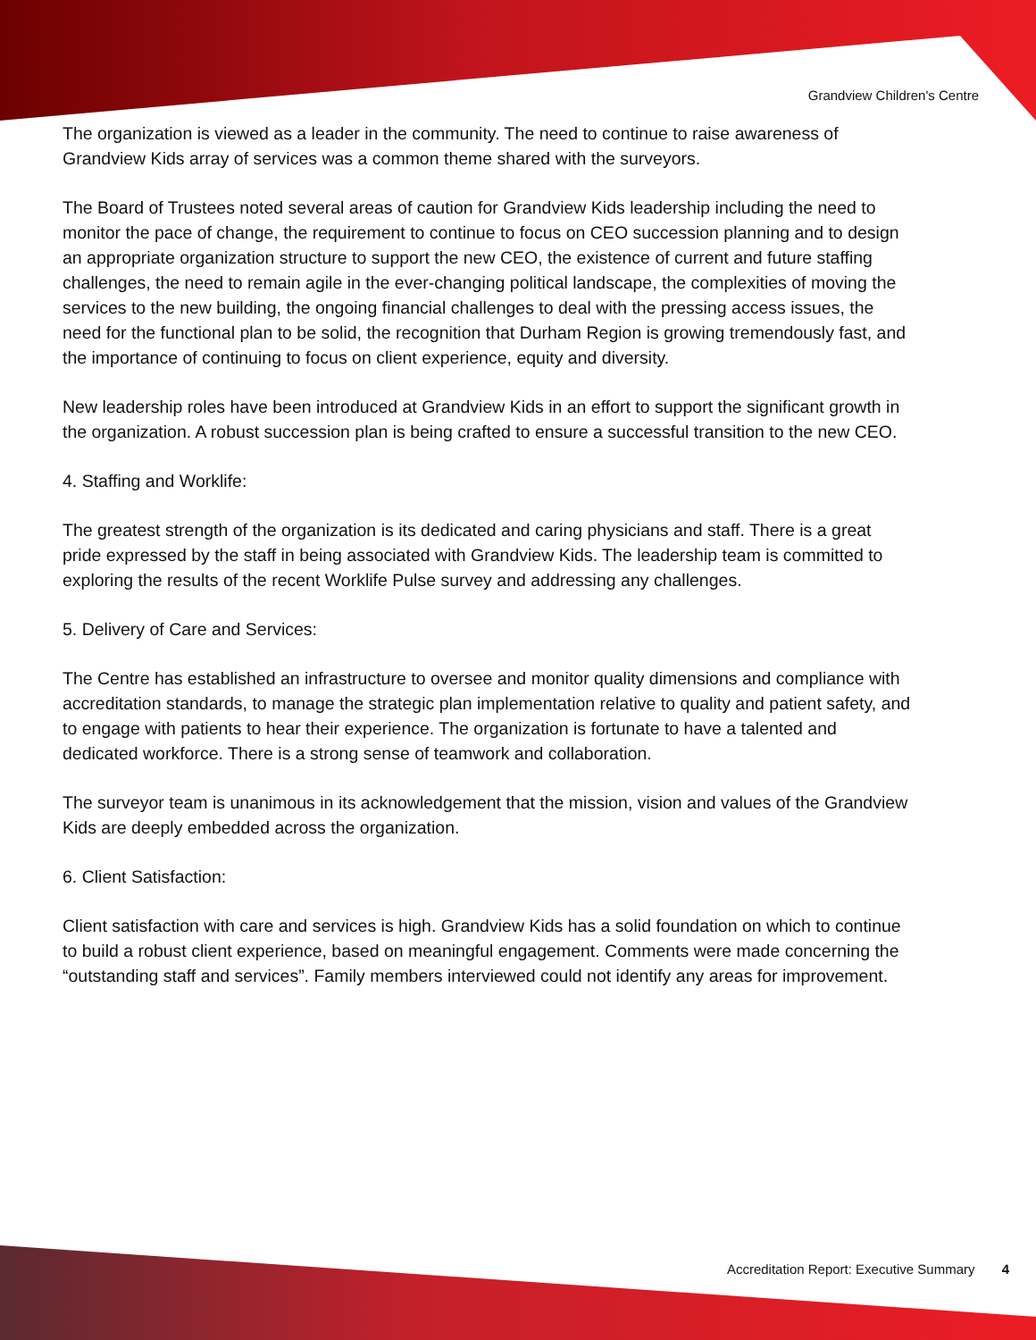Grandview Children's Centre
The organization is viewed as a leader in the community. The need to continue to raise awareness of Grandview Kids array of services was a common theme shared with the surveyors.
The Board of Trustees noted several areas of caution for Grandview Kids leadership including the need to monitor the pace of change, the requirement to continue to focus on CEO succession planning and to design an appropriate organization structure to support the new CEO, the existence of current and future staffing challenges, the need to remain agile in the ever-changing political landscape, the complexities of moving the services to the new building, the ongoing financial challenges to deal with the pressing access issues, the need for the functional plan to be solid, the recognition that Durham Region is growing tremendously fast, and the importance of continuing to focus on client experience, equity and diversity.
New leadership roles have been introduced at Grandview Kids in an effort to support the significant growth in the organization. A robust succession plan is being crafted to ensure a successful transition to the new CEO.
4. Staffing and Worklife:
The greatest strength of the organization is its dedicated and caring physicians and staff. There is a great pride expressed by the staff in being associated with Grandview Kids. The leadership team is committed to exploring the results of the recent Worklife Pulse survey and addressing any challenges.
5. Delivery of Care and Services:
The Centre has established an infrastructure to oversee and monitor quality dimensions and compliance with accreditation standards, to manage the strategic plan implementation relative to quality and patient safety, and to engage with patients to hear their experience. The organization is fortunate to have a talented and dedicated workforce. There is a strong sense of teamwork and collaboration.
The surveyor team is unanimous in its acknowledgement that the mission, vision and values of the Grandview Kids are deeply embedded across the organization.
6. Client Satisfaction:
Client satisfaction with care and services is high. Grandview Kids has a solid foundation on which to continue to build a robust client experience, based on meaningful engagement. Comments were made concerning the “outstanding staff and services”. Family members interviewed could not identify any areas for improvement.
Accreditation Report: Executive Summary 4